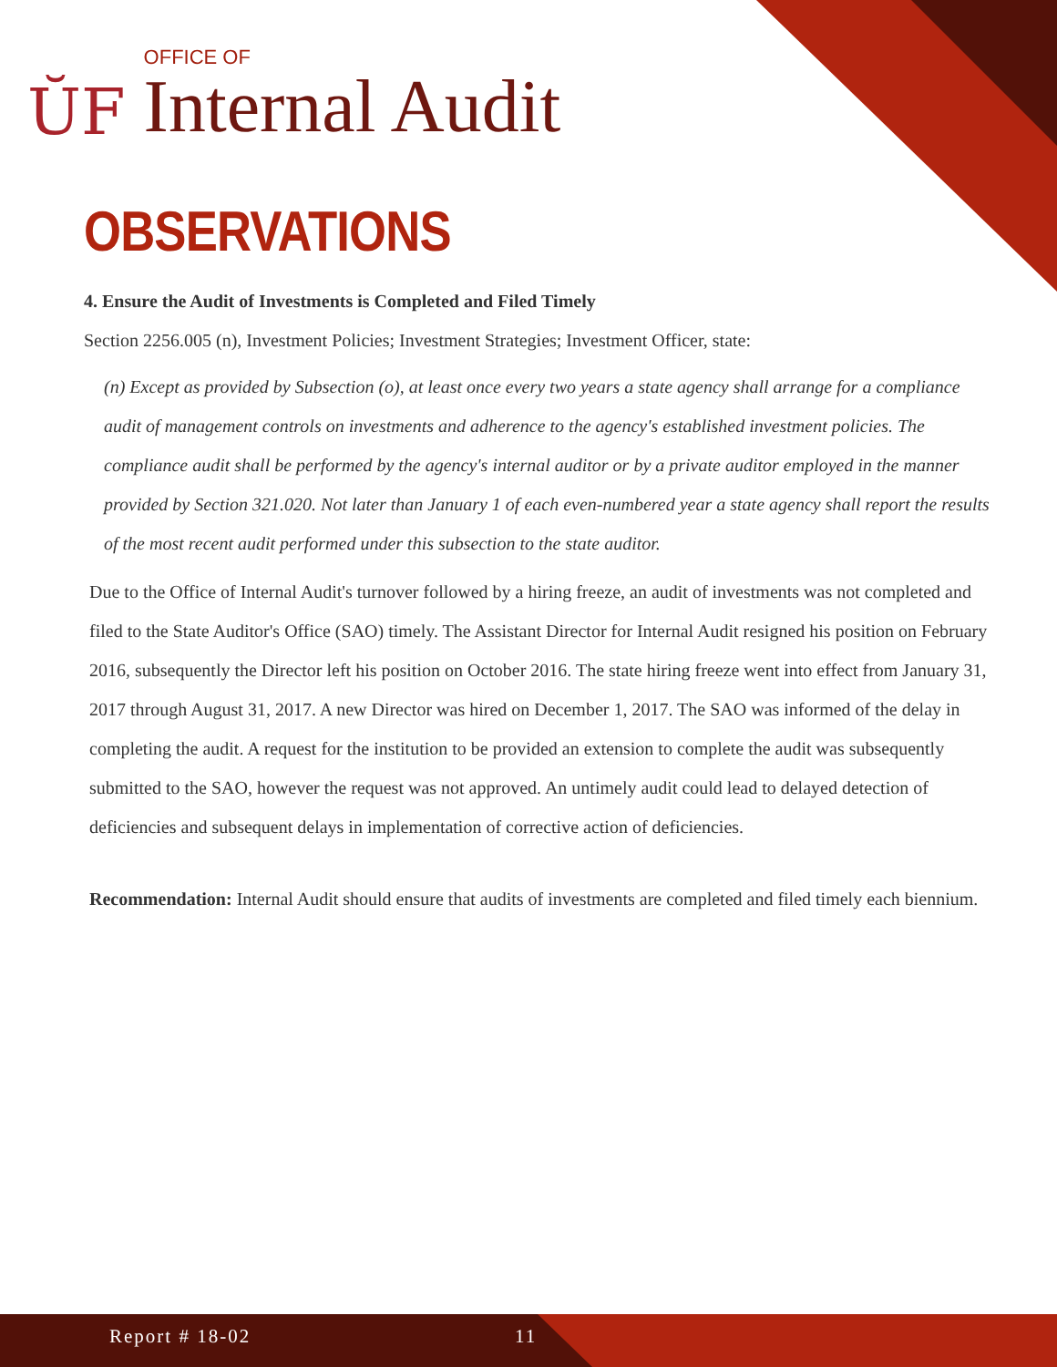ŬF
OFFICE OF
Internal Audit
OBSERVATIONS
4. Ensure the Audit of Investments is Completed and Filed Timely
Section 2256.005 (n), Investment Policies; Investment Strategies; Investment Officer, state:
(n) Except as provided by Subsection (o), at least once every two years a state agency shall arrange for a compliance audit of management controls on investments and adherence to the agency's established investment policies. The compliance audit shall be performed by the agency's internal auditor or by a private auditor employed in the manner provided by Section 321.020. Not later than January 1 of each even-numbered year a state agency shall report the results of the most recent audit performed under this subsection to the state auditor.
Due to the Office of Internal Audit's turnover followed by a hiring freeze, an audit of investments was not completed and filed to the State Auditor's Office (SAO) timely. The Assistant Director for Internal Audit resigned his position on February 2016, subsequently the Director left his position on October 2016. The state hiring freeze went into effect from January 31, 2017 through August 31, 2017. A new Director was hired on December 1, 2017. The SAO was informed of the delay in completing the audit. A request for the institution to be provided an extension to complete the audit was subsequently submitted to the SAO, however the request was not approved. An untimely audit could lead to delayed detection of deficiencies and subsequent delays in implementation of corrective action of deficiencies.
Recommendation: Internal Audit should ensure that audits of investments are completed and filed timely each biennium.
Report # 18-02 11